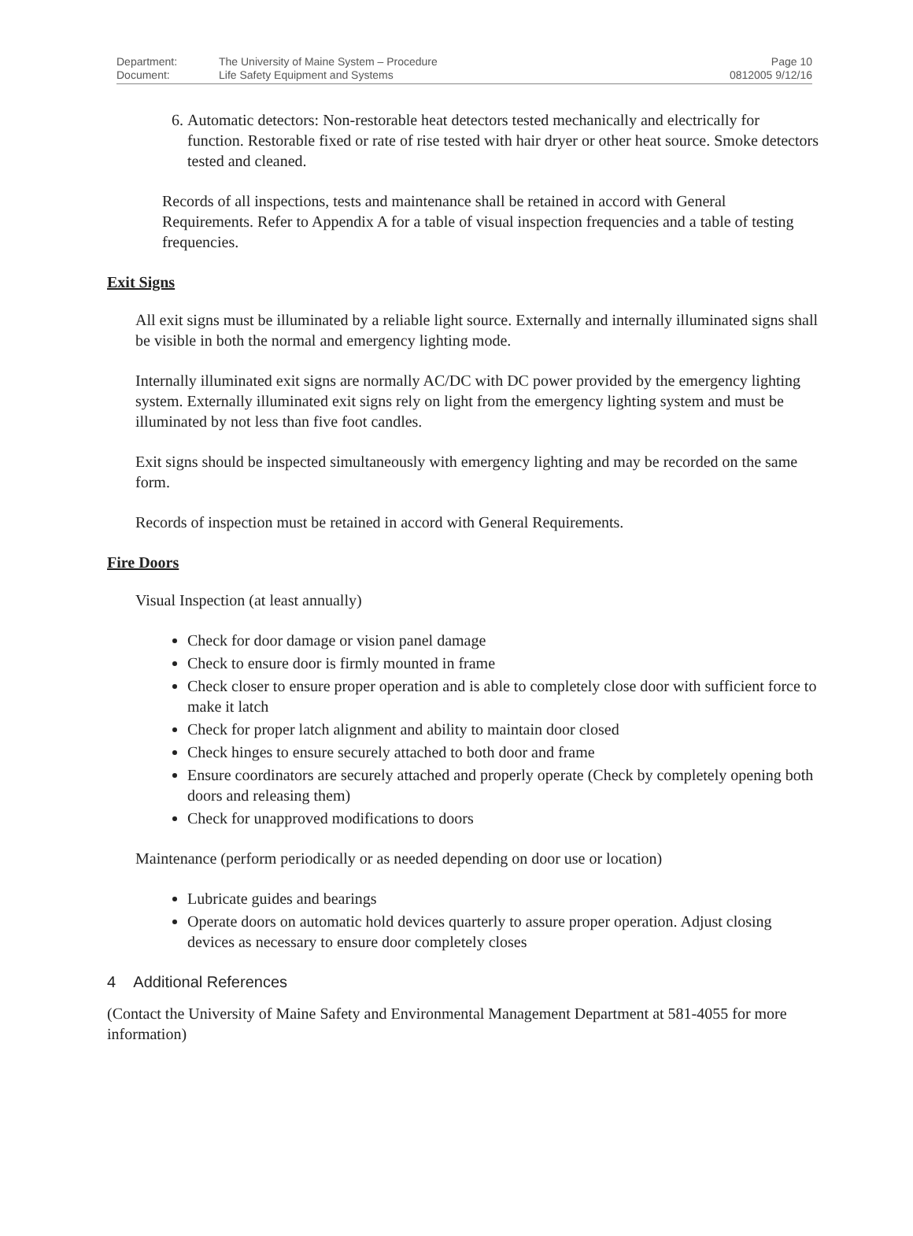| Department: | The University of Maine System – Procedure | Page 10 |
| Document: | Life Safety Equipment and Systems | 0812005 9/12/16 |
6. Automatic detectors: Non-restorable heat detectors tested mechanically and electrically for function. Restorable fixed or rate of rise tested with hair dryer or other heat source. Smoke detectors tested and cleaned.
Records of all inspections, tests and maintenance shall be retained in accord with General Requirements. Refer to Appendix A for a table of visual inspection frequencies and a table of testing frequencies.
Exit Signs
All exit signs must be illuminated by a reliable light source. Externally and internally illuminated signs shall be visible in both the normal and emergency lighting mode.
Internally illuminated exit signs are normally AC/DC with DC power provided by the emergency lighting system. Externally illuminated exit signs rely on light from the emergency lighting system and must be illuminated by not less than five foot candles.
Exit signs should be inspected simultaneously with emergency lighting and may be recorded on the same form.
Records of inspection must be retained in accord with General Requirements.
Fire Doors
Visual Inspection (at least annually)
Check for door damage or vision panel damage
Check to ensure door is firmly mounted in frame
Check closer to ensure proper operation and is able to completely close door with sufficient force to make it latch
Check for proper latch alignment and ability to maintain door closed
Check hinges to ensure securely attached to both door and frame
Ensure coordinators are securely attached and properly operate (Check by completely opening both doors and releasing them)
Check for unapproved modifications to doors
Maintenance (perform periodically or as needed depending on door use or location)
Lubricate guides and bearings
Operate doors on automatic hold devices quarterly to assure proper operation. Adjust closing devices as necessary to ensure door completely closes
4 Additional References
(Contact the University of Maine Safety and Environmental Management Department at 581-4055 for more information)